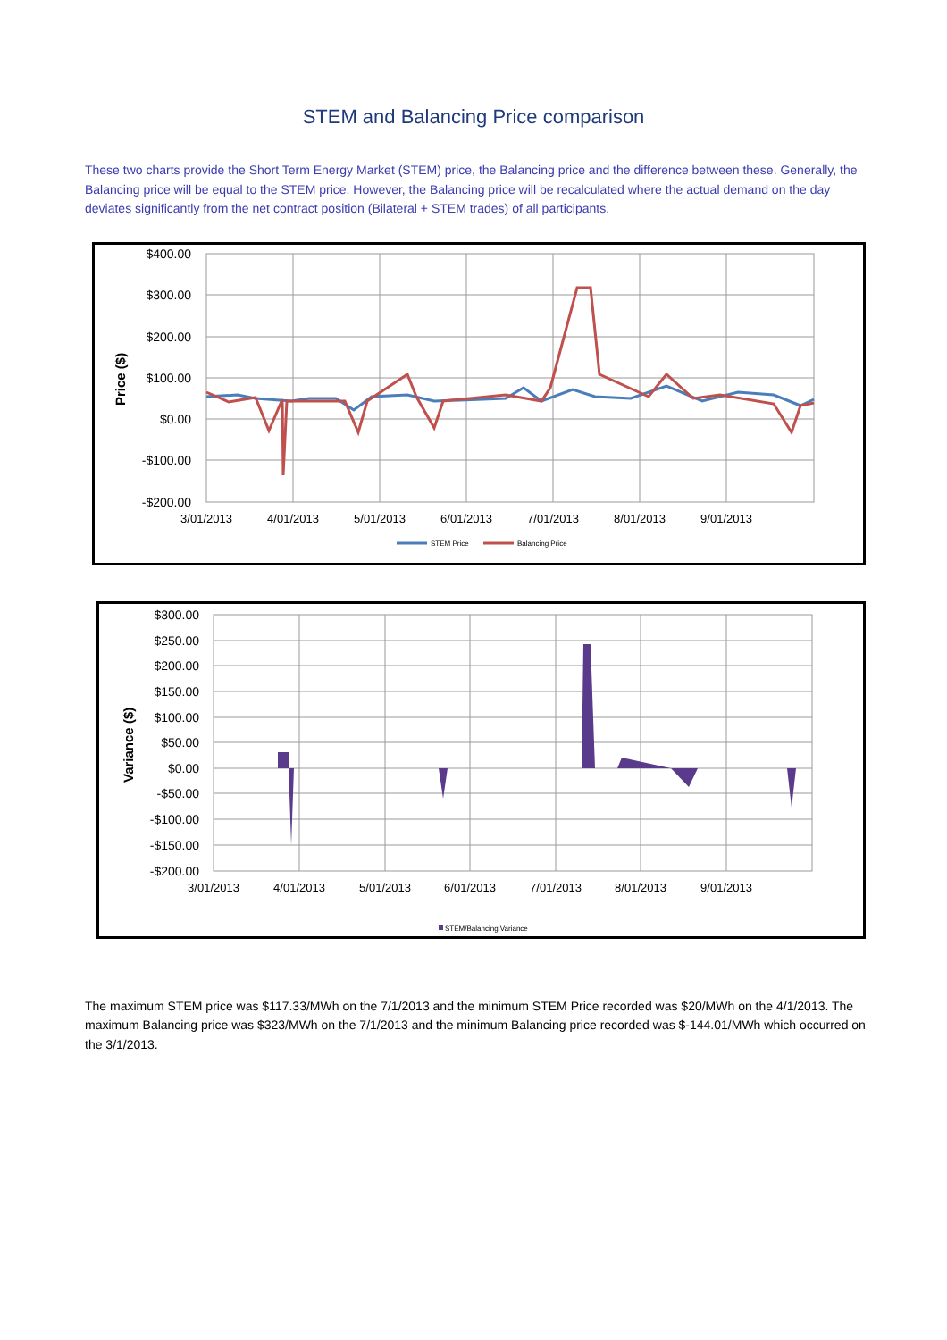STEM and Balancing Price comparison
These two charts provide the Short Term Energy Market (STEM) price, the Balancing price and the difference between these. Generally, the Balancing price will be equal to the STEM price. However, the Balancing price will be recalculated where the actual demand on the day deviates significantly from the net contract position (Bilateral + STEM trades) of all participants.
$400.00
$300.00
$200.00
$100.00
$0.00
-$100.00
-$200.00
3/01/2013
4/01/2013
5/01/2013
6/01/2013
7/01/2013
8/01/2013
9/01/2013
Price ($)
STEM Price
Balancing Price
$300.00
$250.00
$200.00
$150.00
$100.00
$50.00
$0.00
-$50.00
-$100.00
-$150.00
-$200.00
3/01/2013
4/01/2013
5/01/2013
6/01/2013
7/01/2013
8/01/2013
9/01/2013
Variance ($)
STEM/Balancing Variance
The maximum STEM price was $117.33/MWh on the 7/1/2013 and the minimum STEM Price recorded was $20/MWh on the 4/1/2013. The maximum Balancing price was $323/MWh on the 7/1/2013 and the minimum Balancing price recorded was $-144.01/MWh which occurred on the 3/1/2013.